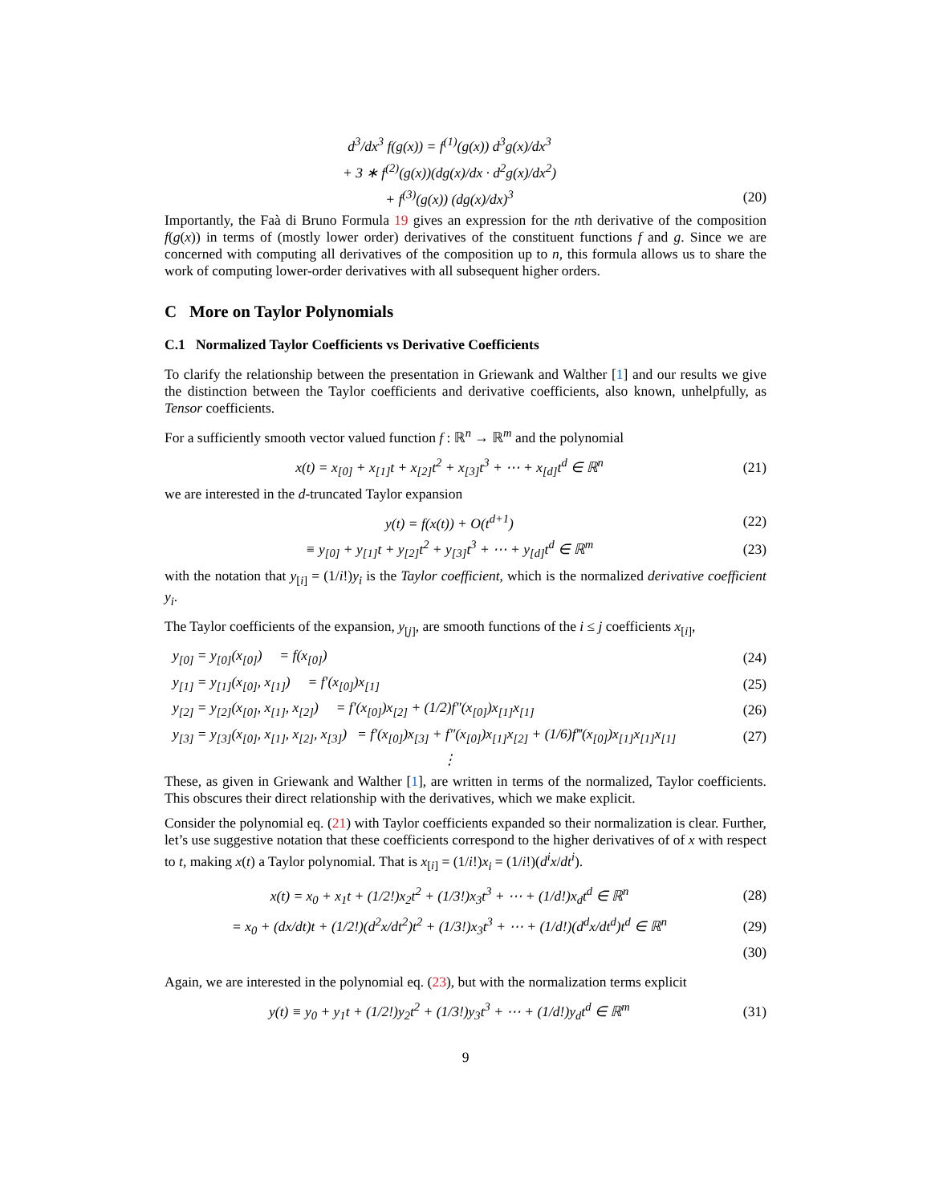d<sup>3</sup>/dx<sup>3</sup> f(g(x)) = f<sup>(1)</sup>(g(x)) d<sup>3</sup>g(x)/dx<sup>3</sup>
+ 3 ∗ f<sup>(2)</sup>(g(x))(dg(x)/dx · d<sup>2</sup>g(x)/dx<sup>2</sup>)
+ f<sup>(3)</sup>(g(x)) (dg(x)/dx)<sup>3</sup> (20)
Importantly, the Faà di Bruno Formula 19 gives an expression for the nth derivative of the composition f(g(x)) in terms of (mostly lower order) derivatives of the constituent functions f and g. Since we are concerned with computing all derivatives of the composition up to n, this formula allows us to share the work of computing lower-order derivatives with all subsequent higher orders.
C More on Taylor Polynomials
C.1 Normalized Taylor Coefficients vs Derivative Coefficients
To clarify the relationship between the presentation in Griewank and Walther [1] and our results we give the distinction between the Taylor coefficients and derivative coefficients, also known, unhelpfully, as Tensor coefficients.
For a sufficiently smooth vector valued function f : ℝ<sup>n</sup> → ℝ<sup>m</sup> and the polynomial
x(t) = x<sub>[0]</sub> + x<sub>[1]</sub>t + x<sub>[2]</sub>t<sup>2</sup> + x<sub>[3]</sub>t<sup>3</sup> + ⋯ + x<sub>[d]</sub>t<sup>d</sup> ∈ ℝ<sup>n</sup> (21)
we are interested in the d-truncated Taylor expansion
y(t) = f(x(t)) + O(t<sup>d+1</sup>) (22)
≡ y<sub>[0]</sub> + y<sub>[1]</sub>t + y<sub>[2]</sub>t<sup>2</sup> + y<sub>[3]</sub>t<sup>3</sup> + ⋯ + y<sub>[d]</sub>t<sup>d</sup> ∈ ℝ<sup>m</sup> (23)
with the notation that y<sub>[i]</sub> = (1/i!)y<sub>i</sub> is the Taylor coefficient, which is the normalized derivative coefficient y<sub>i</sub>.
The Taylor coefficients of the expansion, y<sub>[j]</sub>, are smooth functions of the i ≤ j coefficients x<sub>[i]</sub>,
y<sub>[0]</sub> = y<sub>[0]</sub>(x<sub>[0]</sub>) = f(x<sub>[0]</sub>) (24)
y<sub>[1]</sub> = y<sub>[1]</sub>(x<sub>[0]</sub>, x<sub>[1]</sub>) = f′(x<sub>[0]</sub>)x<sub>[1]</sub> (25)
y<sub>[2]</sub> = y<sub>[2]</sub>(x<sub>[0]</sub>, x<sub>[1]</sub>, x<sub>[2]</sub>) = f′(x<sub>[0]</sub>)x<sub>[2]</sub> + (1/2)f″(x<sub>[0]</sub>)x<sub>[1]</sub>x<sub>[1]</sub> (26)
y<sub>[3]</sub> = y<sub>[3]</sub>(x<sub>[0]</sub>, x<sub>[1]</sub>, x<sub>[2]</sub>, x<sub>[3]</sub>) = f′(x<sub>[0]</sub>)x<sub>[3]</sub> + f″(x<sub>[0]</sub>)x<sub>[1]</sub>x<sub>[2]</sub> + (1/6)f‴(x<sub>[0]</sub>)x<sub>[1]</sub>x<sub>[1]</sub>x<sub>[1]</sub> (27)
⋮
These, as given in Griewank and Walther [1], are written in terms of the normalized, Taylor coefficients. This obscures their direct relationship with the derivatives, which we make explicit.
Consider the polynomial eq. (21) with Taylor coefficients expanded so their normalization is clear. Further, let’s use suggestive notation that these coefficients correspond to the higher derivatives of of x with respect to t, making x(t) a Taylor polynomial. That is x<sub>[i]</sub> = (1/i!)x<sub>i</sub> = (1/i!)(d<sup>i</sup>x/dt<sup>i</sup>).
x(t) = x<sub>0</sub> + x<sub>1</sub>t + (1/2!)x<sub>2</sub>t<sup>2</sup> + (1/3!)x<sub>3</sub>t<sup>3</sup> + ⋯ + (1/d!)x<sub>d</sub>t<sup>d</sup> ∈ ℝ<sup>n</sup> (28)
= x<sub>0</sub> + (dx/dt)t + (1/2!)(d<sup>2</sup>x/dt<sup>2</sup>)t<sup>2</sup> + (1/3!)x<sub>3</sub>t<sup>3</sup> + ⋯ + (1/d!)(d<sup>d</sup>x/dt<sup>d</sup>)t<sup>d</sup> ∈ ℝ<sup>n</sup> (29)
(30)
Again, we are interested in the polynomial eq. (23), but with the normalization terms explicit
y(t) ≡ y<sub>0</sub> + y<sub>1</sub>t + (1/2!)y<sub>2</sub>t<sup>2</sup> + (1/3!)y<sub>3</sub>t<sup>3</sup> + ⋯ + (1/d!)y<sub>d</sub>t<sup>d</sup> ∈ ℝ<sup>m</sup> (31)
9